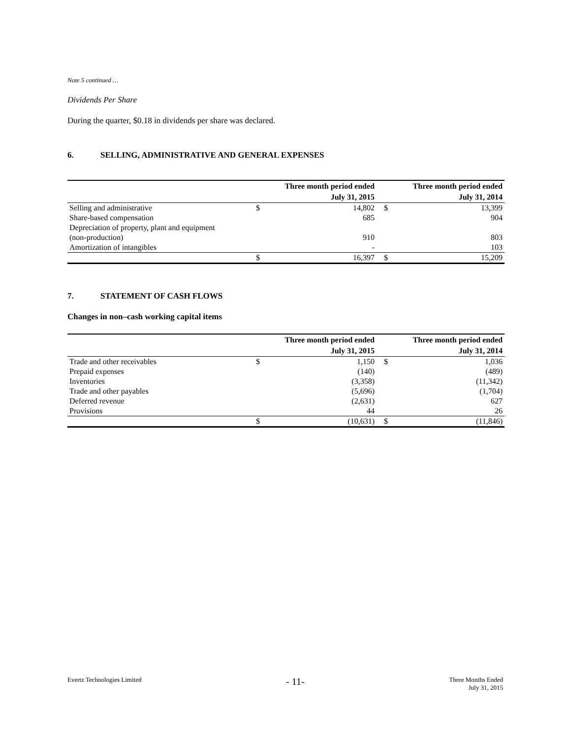Note 5 continued …
Dividends Per Share
During the quarter, $0.18 in dividends per share was declared.
6. SELLING, ADMINISTRATIVE AND GENERAL EXPENSES
| | Three month period ended | | Three month period ended | |
| --- | --- | --- | --- | --- |
| | July 31, 2015 | | July 31, 2014 | |
| Selling and administrative | $ | 14,802 | $ | 13,399 |
| Share-based compensation | | 685 | | 904 |
| Depreciation of property, plant and equipment | | | | |
| (non-production) | | 910 | | 803 |
| Amortization of intangibles | | - | | 103 |
| | $ | 16,397 | $ | 15,209 |
7. STATEMENT OF CASH FLOWS
Changes in non–cash working capital items
| | Three month period ended | | Three month period ended | |
| --- | --- | --- | --- | --- |
| | July 31, 2015 | | July 31, 2014 | |
| Trade and other receivables | $ | 1,150 | $ | 1,036 |
| Prepaid expenses | | (140) | | (489) |
| Inventories | | (3,358) | | (11,342) |
| Trade and other payables | | (5,696) | | (1,704) |
| Deferred revenue | | (2,631) | | 627 |
| Provisions | | 44 | | 26 |
| | $ | (10,631) | $ | (11,846) |
Evertz Technologies Limited
- 11-
Three Months Ended
July 31, 2015